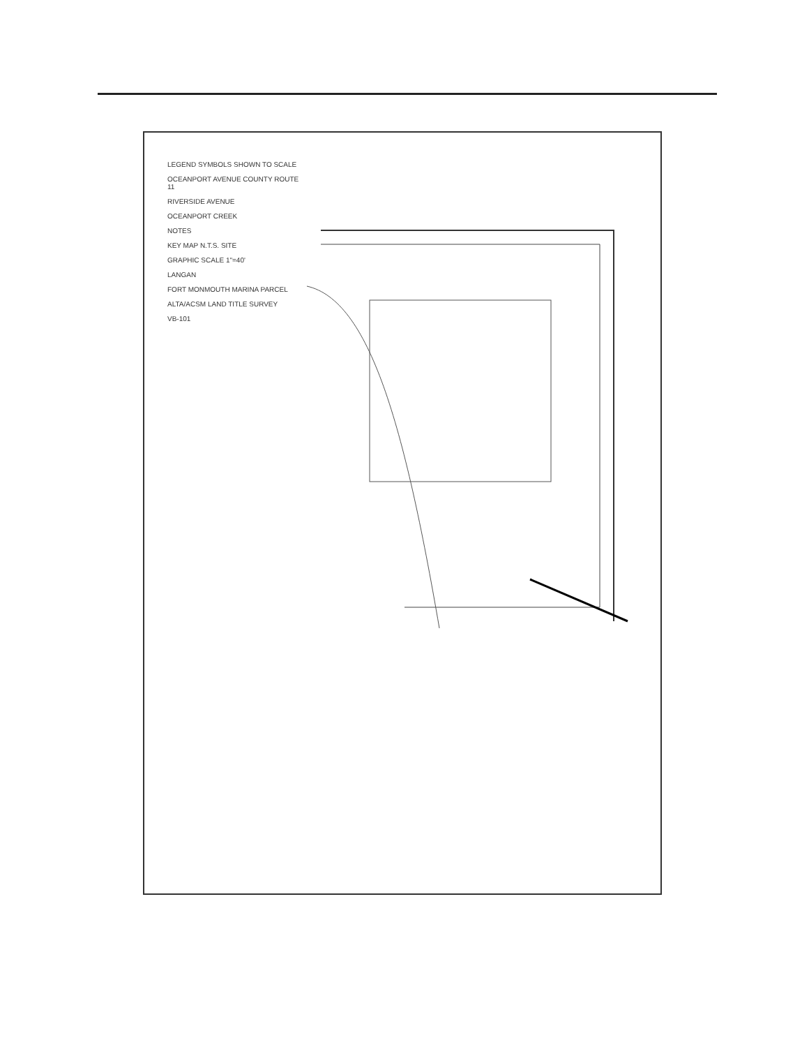LEGEND SYMBOLS SHOWN TO SCALE
OCEANPORT AVENUE COUNTY ROUTE 11
RIVERSIDE AVENUE
OCEANPORT CREEK
NOTES
KEY MAP N.T.S. SITE
GRAPHIC SCALE 1"=40'
LANGAN
FORT MONMOUTH MARINA PARCEL
ALTA/ACSM LAND TITLE SURVEY
VB-101